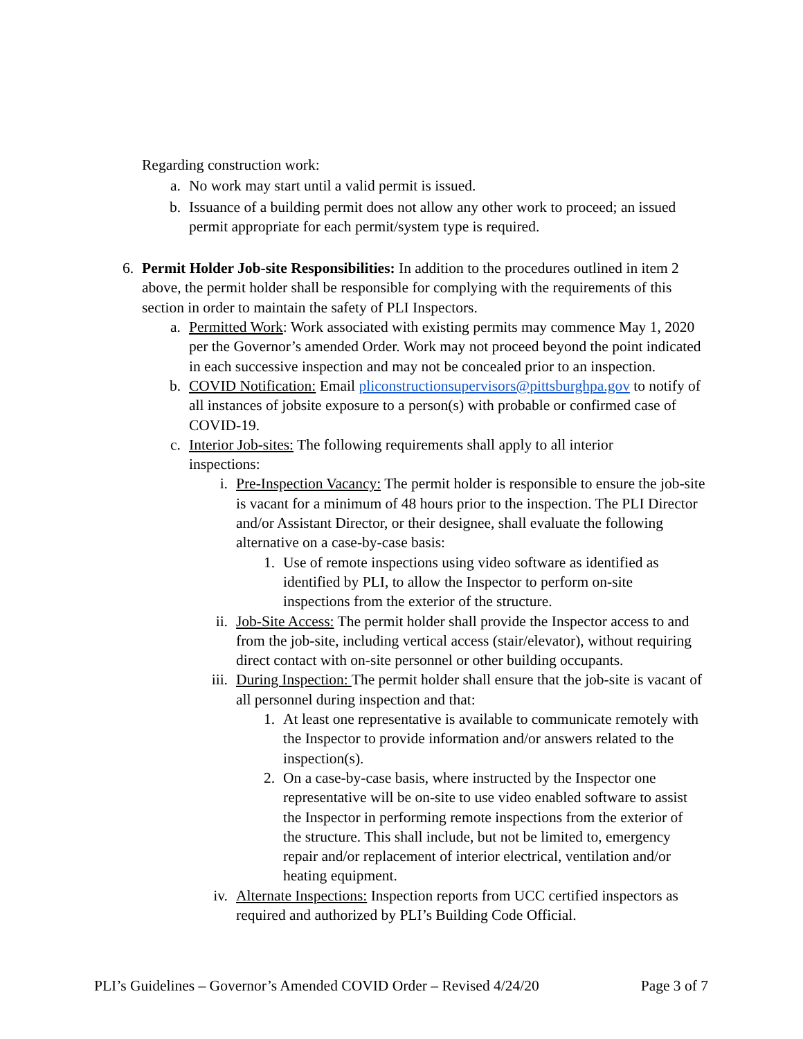Regarding construction work:
a. No work may start until a valid permit is issued.
b. Issuance of a building permit does not allow any other work to proceed; an issued permit appropriate for each permit/system type is required.
6. Permit Holder Job-site Responsibilities: In addition to the procedures outlined in item 2 above, the permit holder shall be responsible for complying with the requirements of this section in order to maintain the safety of PLI Inspectors.
a. Permitted Work: Work associated with existing permits may commence May 1, 2020 per the Governor’s amended Order. Work may not proceed beyond the point indicated in each successive inspection and may not be concealed prior to an inspection.
b. COVID Notification: Email pliconstructionsupervisors@pittsburghpa.gov to notify of all instances of jobsite exposure to a person(s) with probable or confirmed case of COVID-19.
c. Interior Job-sites: The following requirements shall apply to all interior inspections:
i. Pre-Inspection Vacancy: The permit holder is responsible to ensure the job-site is vacant for a minimum of 48 hours prior to the inspection. The PLI Director and/or Assistant Director, or their designee, shall evaluate the following alternative on a case-by-case basis:
1. Use of remote inspections using video software as identified as identified by PLI, to allow the Inspector to perform on-site inspections from the exterior of the structure.
ii. Job-Site Access: The permit holder shall provide the Inspector access to and from the job-site, including vertical access (stair/elevator), without requiring direct contact with on-site personnel or other building occupants.
iii. During Inspection: The permit holder shall ensure that the job-site is vacant of all personnel during inspection and that:
1. At least one representative is available to communicate remotely with the Inspector to provide information and/or answers related to the inspection(s).
2. On a case-by-case basis, where instructed by the Inspector one representative will be on-site to use video enabled software to assist the Inspector in performing remote inspections from the exterior of the structure. This shall include, but not be limited to, emergency repair and/or replacement of interior electrical, ventilation and/or heating equipment.
iv. Alternate Inspections: Inspection reports from UCC certified inspectors as required and authorized by PLI’s Building Code Official.
PLI’s Guidelines – Governor’s Amended COVID Order – Revised 4/24/20 Page 3 of 7